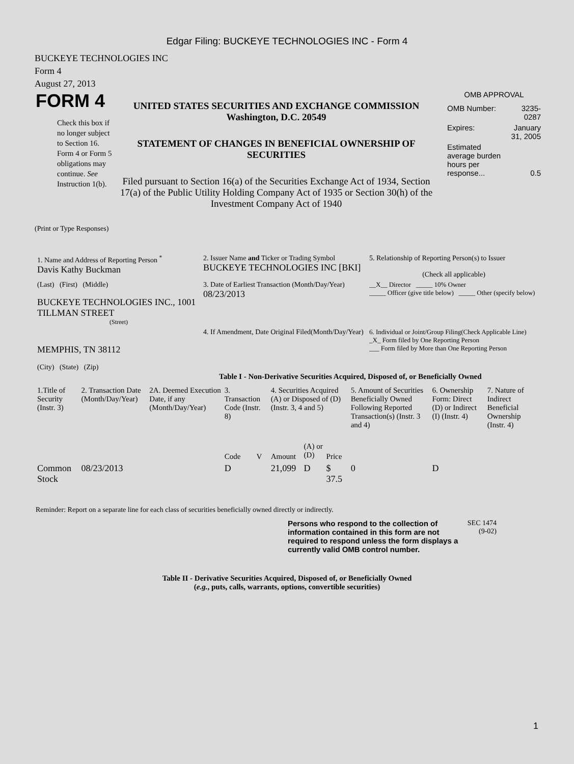Edgar Filing: BUCKEYE TECHNOLOGIES INC - Form 4
BUCKEYE TECHNOLOGIES INC
Form 4
August 27, 2013
FORM 4
Check this box if no longer subject to Section 16. Form 4 or Form 5 obligations may continue. See Instruction 1(b).
UNITED STATES SECURITIES AND EXCHANGE COMMISSION
Washington, D.C. 20549
STATEMENT OF CHANGES IN BENEFICIAL OWNERSHIP OF SECURITIES
Filed pursuant to Section 16(a) of the Securities Exchange Act of 1934, Section 17(a) of the Public Utility Holding Company Act of 1935 or Section 30(h) of the Investment Company Act of 1940
OMB APPROVAL
| OMB Number: | 3235-0287 |
| Expires: | January 31, 2005 |
| Estimated average burden hours per response... | 0.5 |
(Print or Type Responses)
| 1. Name and Address of Reporting Person <sup>*</sup> Davis Kathy Buckman | 2. Issuer Name and Ticker or Trading Symbol BUCKEYE TECHNOLOGIES INC [BKI] | 5. Relationship of Reporting Person(s) to Issuer (Check all applicable) |
| (Last) (First) (Middle) BUCKEYE TECHNOLOGIES INC., 1001 TILLMAN STREET (Street) | 3. Date of Earliest Transaction (Month/Day/Year) 08/23/2013 | __X__ Director _____ 10% Owner _____ Officer (give title below) _____ Other (specify below) |
| MEMPHIS, TN 38112 (City) (State) (Zip) | 4. If Amendment, Date Original Filed(Month/Day/Year) | 6. Individual or Joint/Group Filing(Check Applicable Line) _X_ Form filed by One Reporting Person ___ Form filed by More than One Reporting Person |
Table I - Non-Derivative Securities Acquired, Disposed of, or Beneficially Owned
| 1.Title of Security (Instr. 3) | 2. Transaction Date (Month/Day/Year) | 2A. Deemed Execution Date, if any (Month/Day/Year) | 3. Transaction Code (Instr. 8) | | 4. Securities Acquired (A) or Disposed of (D) (Instr. 3, 4 and 5) | | | 5. Amount of Securities Beneficially Owned Following Reported Transaction(s) (Instr. 3 and 4) | 6. Ownership Form: Direct (D) or Indirect (I) (Instr. 4) | 7. Nature of Indirect Beneficial Ownership (Instr. 4) |
| --- | --- | --- | --- | --- | --- | --- | --- | --- | --- | --- |
| | | | Code | V | Amount | (A) or (D) | Price | | | |
| Common Stock | 08/23/2013 | | D | | 21,099 | D | $ 37.5 | 0 | D | |
Reminder: Report on a separate line for each class of securities beneficially owned directly or indirectly.
Persons who respond to the collection of information contained in this form are not required to respond unless the form displays a currently valid OMB control number.
SEC 1474 (9-02)
Table II - Derivative Securities Acquired, Disposed of, or Beneficially Owned
(e.g., puts, calls, warrants, options, convertible securities)
1